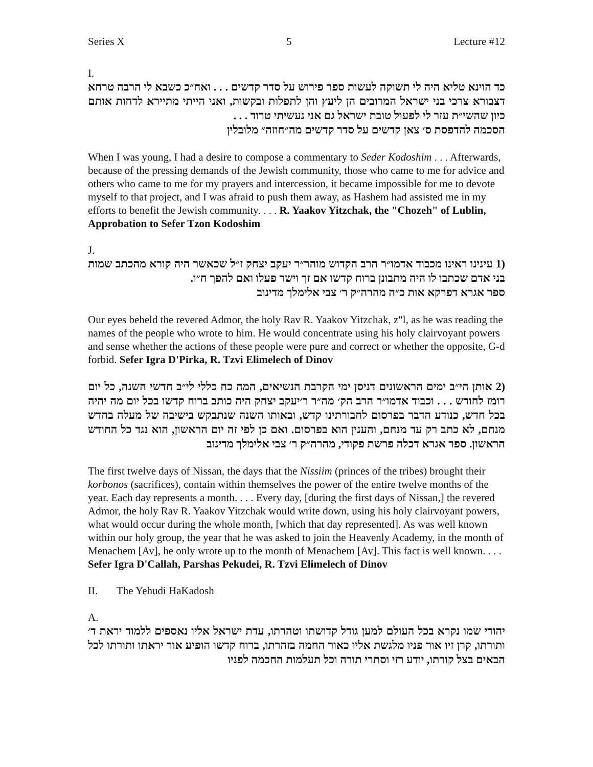Series X 5 Lecture #12
I.
כד הוינא טליא היה לי תשוקה לעשות ספר פירוש על סדר קדשים . . . ואח״כ כשבא לי הרבה טרחא דצבורא צרכי בני ישראל המרובים הן ליעץ והן לתפלות ובקשות, ואני הייתי מתיירא לדחות אותם כיון שהשי״ת עזר לי לפעול טובת ישראל גם אני נעשיתי טרוד . . .
הסכמה להדפסת ס׳ צאן קדשים על סדר קדשים מה״חוזה״ מלובלין
When I was young, I had a desire to compose a commentary to Seder Kodoshim . . . Afterwards, because of the pressing demands of the Jewish community, those who came to me for advice and others who came to me for my prayers and intercession, it became impossible for me to devote myself to that project, and I was afraid to push them away, as Hashem had assisted me in my efforts to benefit the Jewish community. . . . R. Yaakov Yitzchak, the "Chozeh" of Lublin, Approbation to Sefer Tzon Kodoshim
J.
(1 עינינו ראינו מכבוד אדמו״ר הרב הקדוש מוהר״ר יעקב יצחק ז״ל שכאשר היה קורא מהכתב שמות בני אדם שכתבו לו היה מתבונן ברוח קדשו אם זך וישר פעלו ואם להפך ח״ו.
ספר אגרא דפרקא אות כ״ה מהרה״ק ר׳ צבי אלימלך מדינוב
Our eyes beheld the revered Admor, the holy Rav R. Yaakov Yitzchak, z"l, as he was reading the names of the people who wrote to him. He would concentrate using his holy clairvoyant powers and sense whether the actions of these people were pure and correct or whether the opposite, G-d forbid. Sefer Igra D'Pirka, R. Tzvi Elimelech of Dinov
(2 אותן הי״ב ימים הראשונים דניסן ימי הקרבת הנשיאים, המה כח כללי לי״ב חדשי השנה, כל יום רומז לחודש . . . וכבוד אדמו״ר הרב הק׳ מה״ר ר׳יעקב יצחק היה כותב ברוח קדשו בכל יום מה יהיה בכל חדש, כנודע הדבר בפרסום לחבורתינו קדש, ובאותו השנה שנתבקש בישיבה של מעלה בחדש מנחם, לא כתב רק עד מנחם, והענין הוא בפרסום. ואם כן לפי זה יום הראשון, הוא נגד כל החודש הראשון. ספר אגרא דכלה פרשת פקודי, מהרה״ק ר׳ צבי אלימלך מדינוב
The first twelve days of Nissan, the days that the Nissiim (princes of the tribes) brought their korbonos (sacrifices), contain within themselves the power of the entire twelve months of the year. Each day represents a month. . . . Every day, [during the first days of Nissan,] the revered Admor, the holy Rav R. Yaakov Yitzchak would write down, using his holy clairvoyant powers, what would occur during the whole month, [which that day represented]. As was well known within our holy group, the year that he was asked to join the Heavenly Academy, in the month of Menachem [Av], he only wrote up to the month of Menachem [Av]. This fact is well known. . . . Sefer Igra D'Callah, Parshas Pekudei, R. Tzvi Elimelech of Dinov
II. The Yehudi HaKadosh
A.
יהודי שמו נקרא בכל העולם למען גודל קדושתו וטהרתו, עדת ישראל אליו נאספים ללמוד יראת ד׳ ותורתו, קרן זיו אור פניו מלגשת אליו כאור החמה בזהרתו, ברוח קדשו הופיע אור יראתו ותורתו לכל הבאים בצל קורתו, יודע רזי וסתרי תורה וכל תעלמות החכמה לפניו